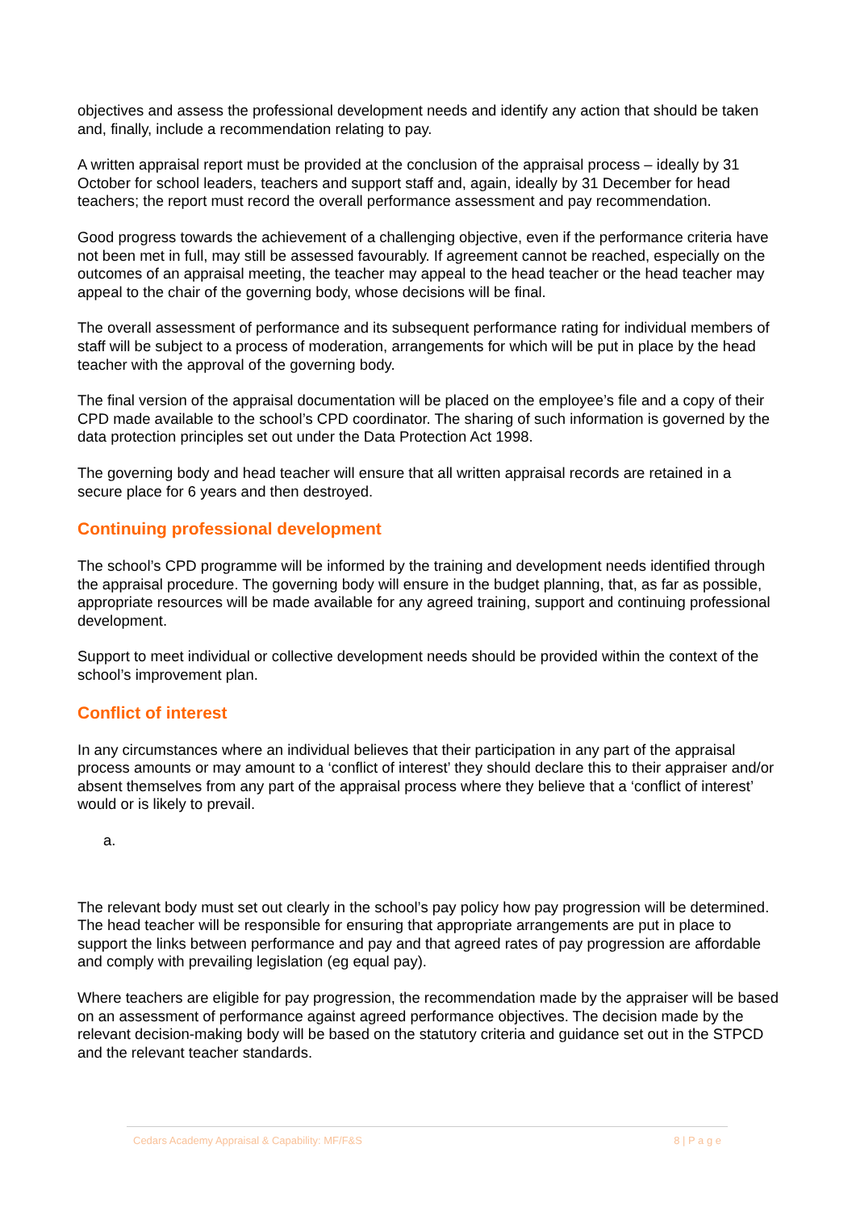objectives and assess the professional development needs and identify any action that should be taken and, finally, include a recommendation relating to pay.
A written appraisal report must be provided at the conclusion of the appraisal process – ideally by 31 October for school leaders, teachers and support staff and, again, ideally by 31 December for head teachers; the report must record the overall performance assessment and pay recommendation.
Good progress towards the achievement of a challenging objective, even if the performance criteria have not been met in full, may still be assessed favourably. If agreement cannot be reached, especially on the outcomes of an appraisal meeting, the teacher may appeal to the head teacher or the head teacher may appeal to the chair of the governing body, whose decisions will be final.
The overall assessment of performance and its subsequent performance rating for individual members of staff will be subject to a process of moderation, arrangements for which will be put in place by the head teacher with the approval of the governing body.
The final version of the appraisal documentation will be placed on the employee’s file and a copy of their CPD made available to the school’s CPD coordinator. The sharing of such information is governed by the data protection principles set out under the Data Protection Act 1998.
The governing body and head teacher will ensure that all written appraisal records are retained in a secure place for 6 years and then destroyed.
Continuing professional development
The school’s CPD programme will be informed by the training and development needs identified through the appraisal procedure. The governing body will ensure in the budget planning, that, as far as possible, appropriate resources will be made available for any agreed training, support and continuing professional development.
Support to meet individual or collective development needs should be provided within the context of the school’s improvement plan.
Conflict of interest
In any circumstances where an individual believes that their participation in any part of the appraisal process amounts or may amount to a ‘conflict of interest’ they should declare this to their appraiser and/or absent themselves from any part of the appraisal process where they believe that a ‘conflict of interest’ would or is likely to prevail.
a.
The relevant body must set out clearly in the school’s pay policy how pay progression will be determined. The head teacher will be responsible for ensuring that appropriate arrangements are put in place to support the links between performance and pay and that agreed rates of pay progression are affordable and comply with prevailing legislation (eg equal pay).
Where teachers are eligible for pay progression, the recommendation made by the appraiser will be based on an assessment of performance against agreed performance objectives. The decision made by the relevant decision-making body will be based on the statutory criteria and guidance set out in the STPCD and the relevant teacher standards.
Cedars Academy Appraisal & Capability: MF/F&S 8 | P a g e